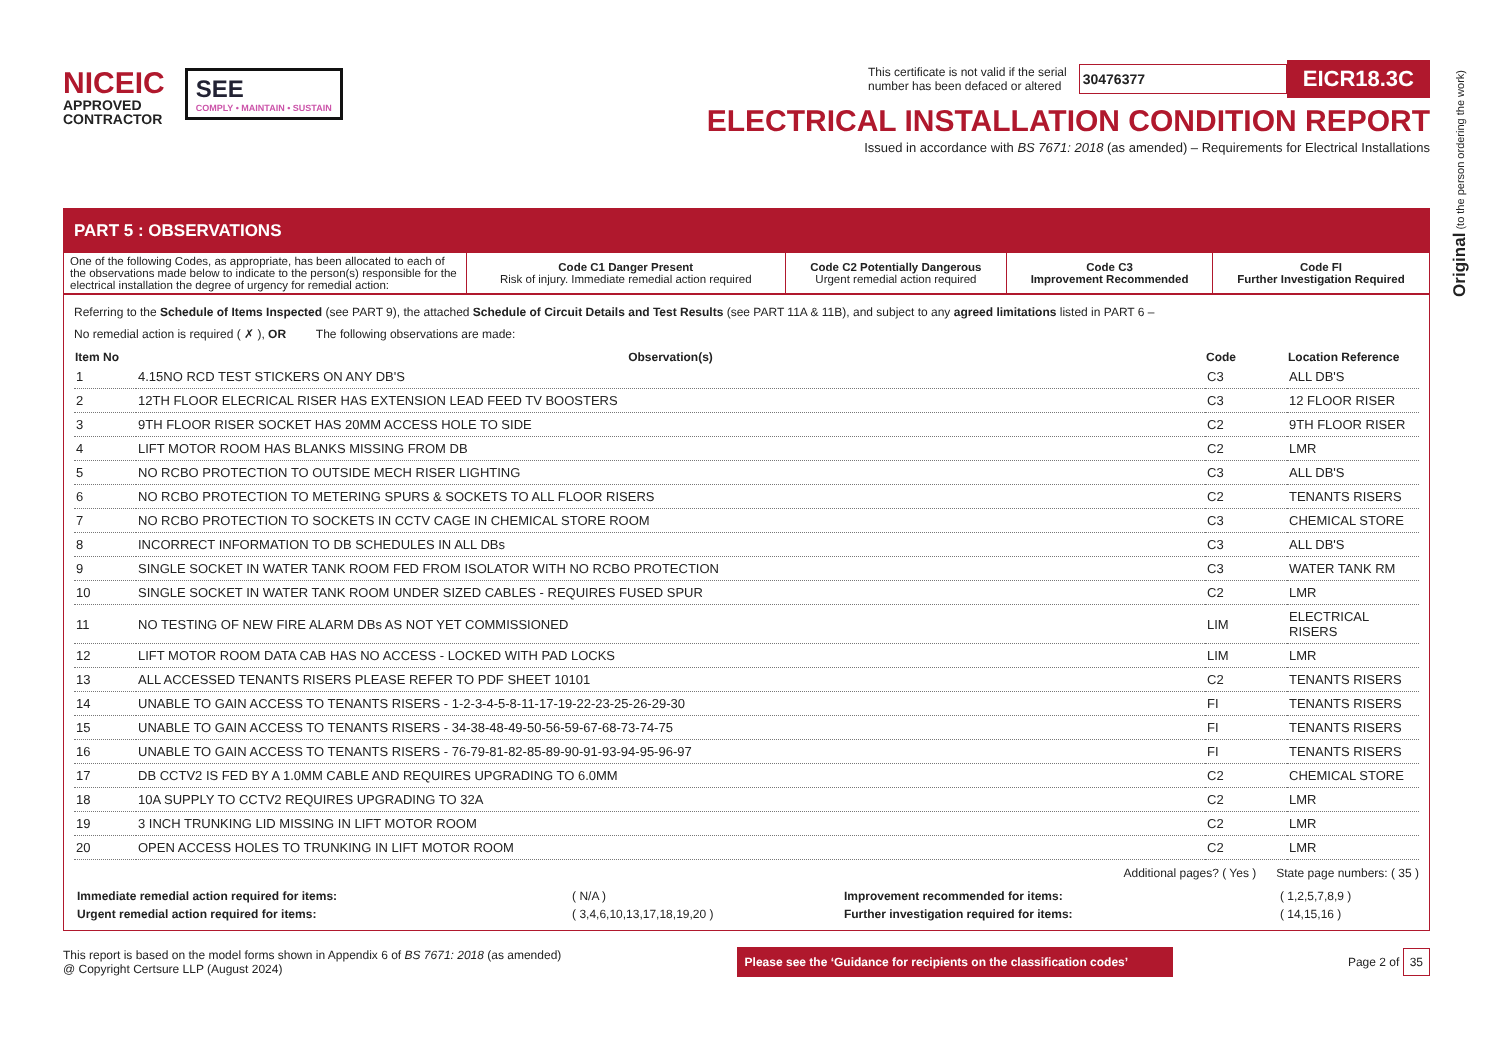Original (to the person ordering the work)
NICEIC
APPROVED
CONTRACTOR
SEE
COMPLY • MAINTAIN • SUSTAIN
This certificate is not valid if the serial
number has been defaced or altered 30476377 EICR18.3C
ELECTRICAL INSTALLATION CONDITION REPORT
Issued in accordance with BS 7671: 2018 (as amended) – Requirements for Electrical Installations
PART 5 : OBSERVATIONS
| One of the following Codes, as appropriate, has been allocated to each of the observations made below to indicate to the person(s) responsible for the electrical installation the degree of urgency for remedial action: | Code C1 Danger Present Risk of injury. Immediate remedial action required | Code C2 Potentially Dangerous Urgent remedial action required | Code C3 Improvement Recommended | Code FI Further Investigation Required |
Referring to the Schedule of Items Inspected (see PART 9), the attached Schedule of Circuit Details and Test Results (see PART 11A & 11B), and subject to any agreed limitations listed in PART 6 –
No remedial action is required ( ✗ ), OR The following observations are made:
| Item No | Observation(s) | Code | Location Reference |
| --- | --- | --- | --- |
| 1 | 4.15NO RCD TEST STICKERS ON ANY DB'S | C3 | ALL DB'S |
| 2 | 12TH FLOOR ELECRICAL RISER HAS EXTENSION LEAD FEED TV BOOSTERS | C3 | 12 FLOOR RISER |
| 3 | 9TH FLOOR RISER SOCKET HAS 20MM ACCESS HOLE TO SIDE | C2 | 9TH FLOOR RISER |
| 4 | LIFT MOTOR ROOM HAS BLANKS MISSING FROM DB | C2 | LMR |
| 5 | NO RCBO PROTECTION TO OUTSIDE MECH RISER LIGHTING | C3 | ALL DB'S |
| 6 | NO RCBO PROTECTION TO METERING SPURS & SOCKETS TO ALL FLOOR RISERS | C2 | TENANTS RISERS |
| 7 | NO RCBO PROTECTION TO SOCKETS IN CCTV CAGE IN CHEMICAL STORE ROOM | C3 | CHEMICAL STORE |
| 8 | INCORRECT INFORMATION TO DB SCHEDULES IN ALL DBs | C3 | ALL DB'S |
| 9 | SINGLE SOCKET IN WATER TANK ROOM FED FROM ISOLATOR WITH NO RCBO PROTECTION | C3 | WATER TANK RM |
| 10 | SINGLE SOCKET IN WATER TANK ROOM UNDER SIZED CABLES - REQUIRES FUSED SPUR | C2 | LMR |
| 11 | NO TESTING OF NEW FIRE ALARM DBs AS NOT YET COMMISSIONED | LIM | ELECTRICAL RISERS |
| 12 | LIFT MOTOR ROOM DATA CAB HAS NO ACCESS - LOCKED WITH PAD LOCKS | LIM | LMR |
| 13 | ALL ACCESSED TENANTS RISERS PLEASE REFER TO PDF SHEET 10101 | C2 | TENANTS RISERS |
| 14 | UNABLE TO GAIN ACCESS TO TENANTS RISERS - 1-2-3-4-5-8-11-17-19-22-23-25-26-29-30 | FI | TENANTS RISERS |
| 15 | UNABLE TO GAIN ACCESS TO TENANTS RISERS - 34-38-48-49-50-56-59-67-68-73-74-75 | FI | TENANTS RISERS |
| 16 | UNABLE TO GAIN ACCESS TO TENANTS RISERS - 76-79-81-82-85-89-90-91-93-94-95-96-97 | FI | TENANTS RISERS |
| 17 | DB CCTV2 IS FED BY A 1.0MM CABLE AND REQUIRES UPGRADING TO 6.0MM | C2 | CHEMICAL STORE |
| 18 | 10A SUPPLY TO CCTV2 REQUIRES UPGRADING TO 32A | C2 | LMR |
| 19 | 3 INCH TRUNKING LID MISSING IN LIFT MOTOR ROOM | C2 | LMR |
| 20 | OPEN ACCESS HOLES TO TRUNKING IN LIFT MOTOR ROOM | C2 | LMR |
Additional pages? ( Yes ) State page numbers: ( 35 )
| Immediate remedial action required for items: | ( N/A ) | Improvement recommended for items: | ( 1,2,5,7,8,9 ) |
| Urgent remedial action required for items: | ( 3,4,6,10,13,17,18,19,20 ) | Further investigation required for items: | ( 14,15,16 ) |
This report is based on the model forms shown in Appendix 6 of BS 7671: 2018 (as amended)
@ Copyright Certsure LLP (August 2024)
Please see the ‘Guidance for recipients on the classification codes’
Page 2 of 35